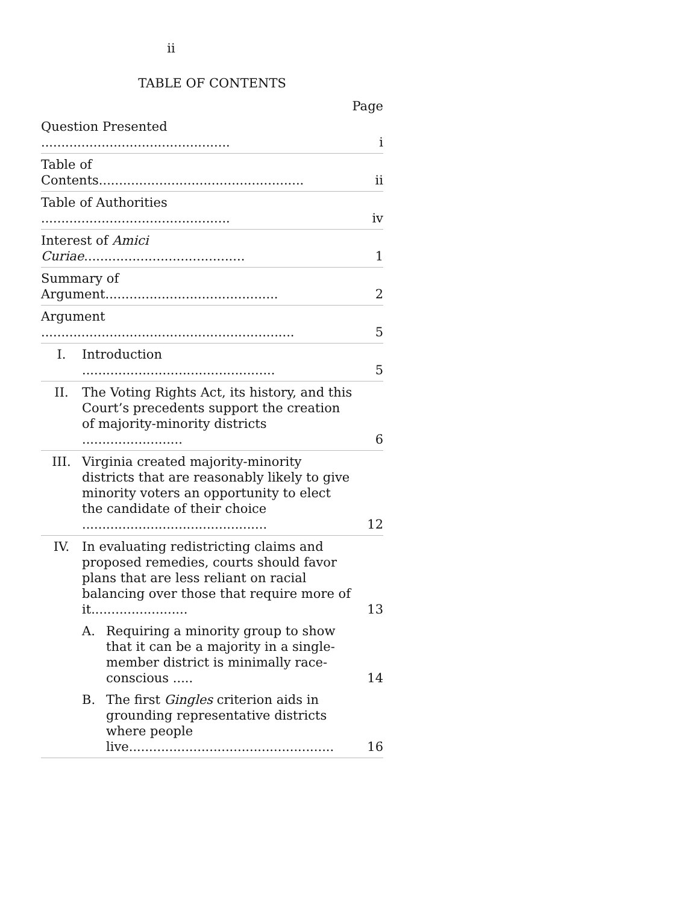ii
TABLE OF CONTENTS
Page
| Question Presented ............................................... | | | i |
| Table of Contents................................................... | | | ii |
| Table of Authorities ............................................... | | | iv |
| Interest of Amici Curiae ........................................ | | | 1 |
| Summary of Argument........................................... | | | 2 |
| Argument ............................................................... | | | 5 |
| I. | Introduction ................................................ | | 5 |
| II. | The Voting Rights Act, its history, and this Court’s precedents support the creation of majority-minority districts ......................... | | 6 |
| III. | Virginia created majority-minority districts that are reasonably likely to give minority voters an opportunity to elect the candidate of their choice .............................................. | | 12 |
| IV. | In evaluating redistricting claims and proposed remedies, courts should favor plans that are less reliant on racial balancing over those that require more of it........................ | | 13 |
| | A. | Requiring a minority group to show that it can be a majority in a single-member district is minimally race-conscious ..... | 14 |
| | B. | The first Gingles criterion aids in grounding representative districts where people live................................................... | 16 |